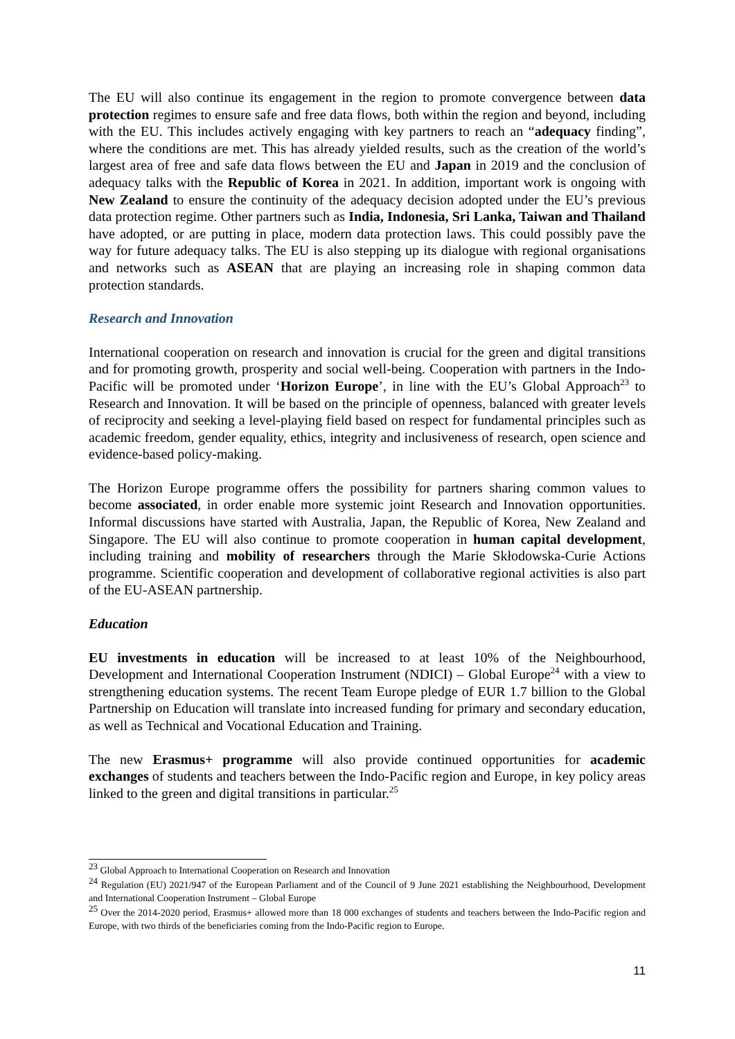The EU will also continue its engagement in the region to promote convergence between data protection regimes to ensure safe and free data flows, both within the region and beyond, including with the EU. This includes actively engaging with key partners to reach an “adequacy finding”, where the conditions are met. This has already yielded results, such as the creation of the world’s largest area of free and safe data flows between the EU and Japan in 2019 and the conclusion of adequacy talks with the Republic of Korea in 2021. In addition, important work is ongoing with New Zealand to ensure the continuity of the adequacy decision adopted under the EU’s previous data protection regime. Other partners such as India, Indonesia, Sri Lanka, Taiwan and Thailand have adopted, or are putting in place, modern data protection laws. This could possibly pave the way for future adequacy talks. The EU is also stepping up its dialogue with regional organisations and networks such as ASEAN that are playing an increasing role in shaping common data protection standards.
Research and Innovation
International cooperation on research and innovation is crucial for the green and digital transitions and for promoting growth, prosperity and social well-being. Cooperation with partners in the Indo-Pacific will be promoted under ‘Horizon Europe’, in line with the EU’s Global Approach<sup>23</sup> to Research and Innovation. It will be based on the principle of openness, balanced with greater levels of reciprocity and seeking a level-playing field based on respect for fundamental principles such as academic freedom, gender equality, ethics, integrity and inclusiveness of research, open science and evidence-based policy-making.
The Horizon Europe programme offers the possibility for partners sharing common values to become associated, in order enable more systemic joint Research and Innovation opportunities. Informal discussions have started with Australia, Japan, the Republic of Korea, New Zealand and Singapore. The EU will also continue to promote cooperation in human capital development, including training and mobility of researchers through the Marie Skłodowska-Curie Actions programme. Scientific cooperation and development of collaborative regional activities is also part of the EU-ASEAN partnership.
Education
EU investments in education will be increased to at least 10% of the Neighbourhood, Development and International Cooperation Instrument (NDICI) – Global Europe<sup>24</sup> with a view to strengthening education systems. The recent Team Europe pledge of EUR 1.7 billion to the Global Partnership on Education will translate into increased funding for primary and secondary education, as well as Technical and Vocational Education and Training.
The new Erasmus+ programme will also provide continued opportunities for academic exchanges of students and teachers between the Indo-Pacific region and Europe, in key policy areas linked to the green and digital transitions in particular.<sup>25</sup>
<sup>23</sup> Global Approach to International Cooperation on Research and Innovation
<sup>24</sup> Regulation (EU) 2021/947 of the European Parliament and of the Council of 9 June 2021 establishing the Neighbourhood, Development and International Cooperation Instrument – Global Europe
<sup>25</sup> Over the 2014-2020 period, Erasmus+ allowed more than 18 000 exchanges of students and teachers between the Indo-Pacific region and Europe, with two thirds of the beneficiaries coming from the Indo-Pacific region to Europe.
11